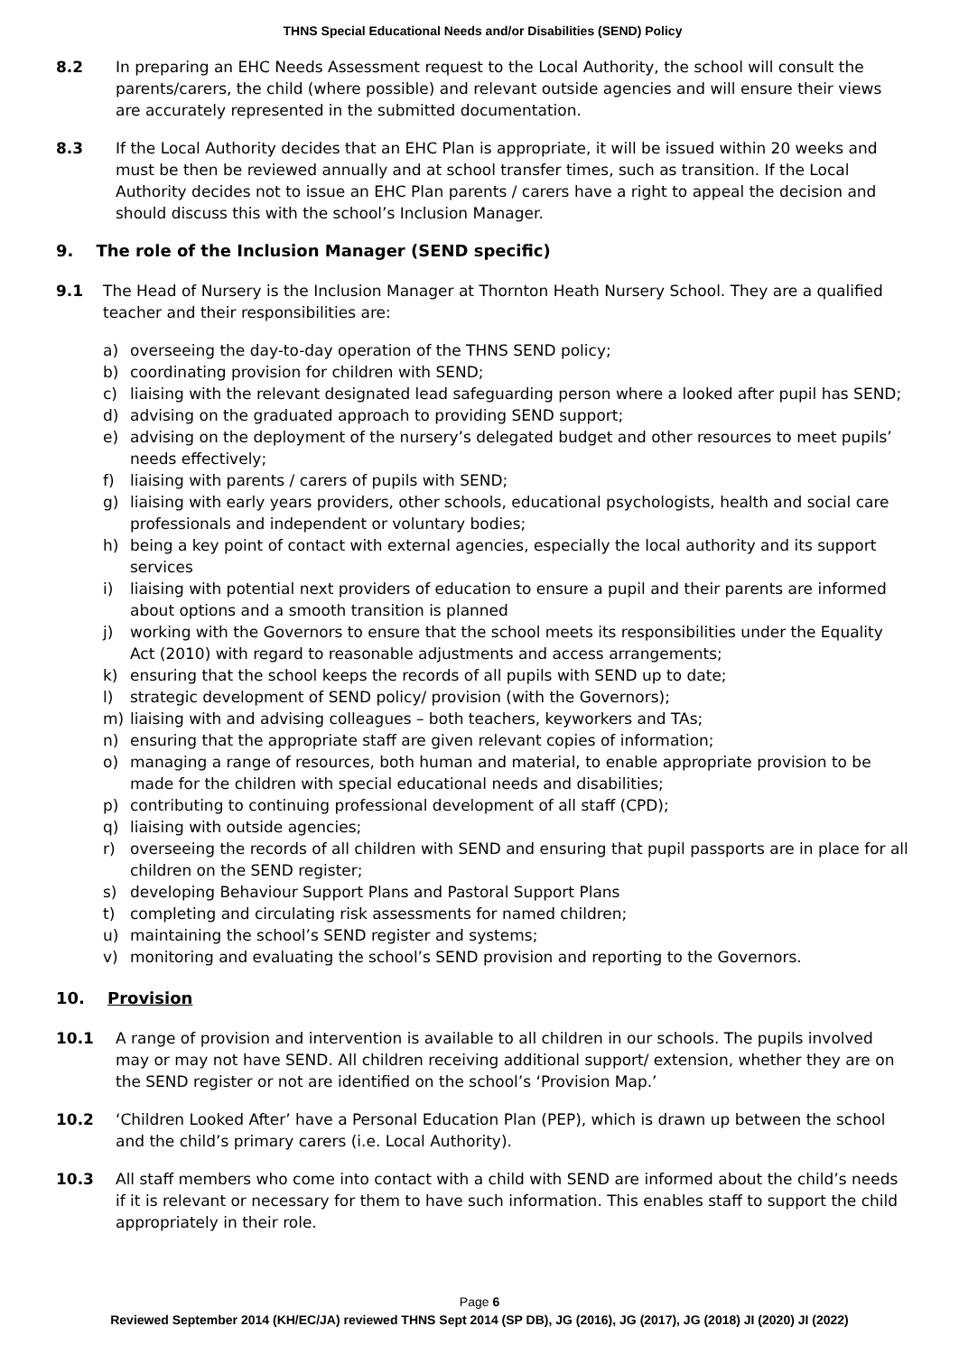THNS Special Educational Needs and/or Disabilities (SEND) Policy
8.2 In preparing an EHC Needs Assessment request to the Local Authority, the school will consult the parents/carers, the child (where possible) and relevant outside agencies and will ensure their views are accurately represented in the submitted documentation.
8.3 If the Local Authority decides that an EHC Plan is appropriate, it will be issued within 20 weeks and must be then be reviewed annually and at school transfer times, such as transition. If the Local Authority decides not to issue an EHC Plan parents / carers have a right to appeal the decision and should discuss this with the school’s Inclusion Manager.
9. The role of the Inclusion Manager (SEND specific)
9.1 The Head of Nursery is the Inclusion Manager at Thornton Heath Nursery School. They are a qualified teacher and their responsibilities are:
a) overseeing the day-to-day operation of the THNS SEND policy;
b) coordinating provision for children with SEND;
c) liaising with the relevant designated lead safeguarding person where a looked after pupil has SEND;
d) advising on the graduated approach to providing SEND support;
e) advising on the deployment of the nursery’s delegated budget and other resources to meet pupils’ needs effectively;
f) liaising with parents / carers of pupils with SEND;
g) liaising with early years providers, other schools, educational psychologists, health and social care professionals and independent or voluntary bodies;
h) being a key point of contact with external agencies, especially the local authority and its support services
i) liaising with potential next providers of education to ensure a pupil and their parents are informed about options and a smooth transition is planned
j) working with the Governors to ensure that the school meets its responsibilities under the Equality Act (2010) with regard to reasonable adjustments and access arrangements;
k) ensuring that the school keeps the records of all pupils with SEND up to date;
l) strategic development of SEND policy/ provision (with the Governors);
m) liaising with and advising colleagues – both teachers, keyworkers and TAs;
n) ensuring that the appropriate staff are given relevant copies of information;
o) managing a range of resources, both human and material, to enable appropriate provision to be made for the children with special educational needs and disabilities;
p) contributing to continuing professional development of all staff (CPD);
q) liaising with outside agencies;
r) overseeing the records of all children with SEND and ensuring that pupil passports are in place for all children on the SEND register;
s) developing Behaviour Support Plans and Pastoral Support Plans
t) completing and circulating risk assessments for named children;
u) maintaining the school’s SEND register and systems;
v) monitoring and evaluating the school’s SEND provision and reporting to the Governors.
10. Provision
10.1 A range of provision and intervention is available to all children in our schools. The pupils involved may or may not have SEND. All children receiving additional support/ extension, whether they are on the SEND register or not are identified on the school’s ‘Provision Map.’
10.2 ‘Children Looked After’ have a Personal Education Plan (PEP), which is drawn up between the school and the child’s primary carers (i.e. Local Authority).
10.3 All staff members who come into contact with a child with SEND are informed about the child’s needs if it is relevant or necessary for them to have such information. This enables staff to support the child appropriately in their role.
Page 6
Reviewed September 2014 (KH/EC/JA) reviewed THNS Sept 2014 (SP DB), JG (2016), JG (2017), JG (2018) JI (2020) JI (2022)